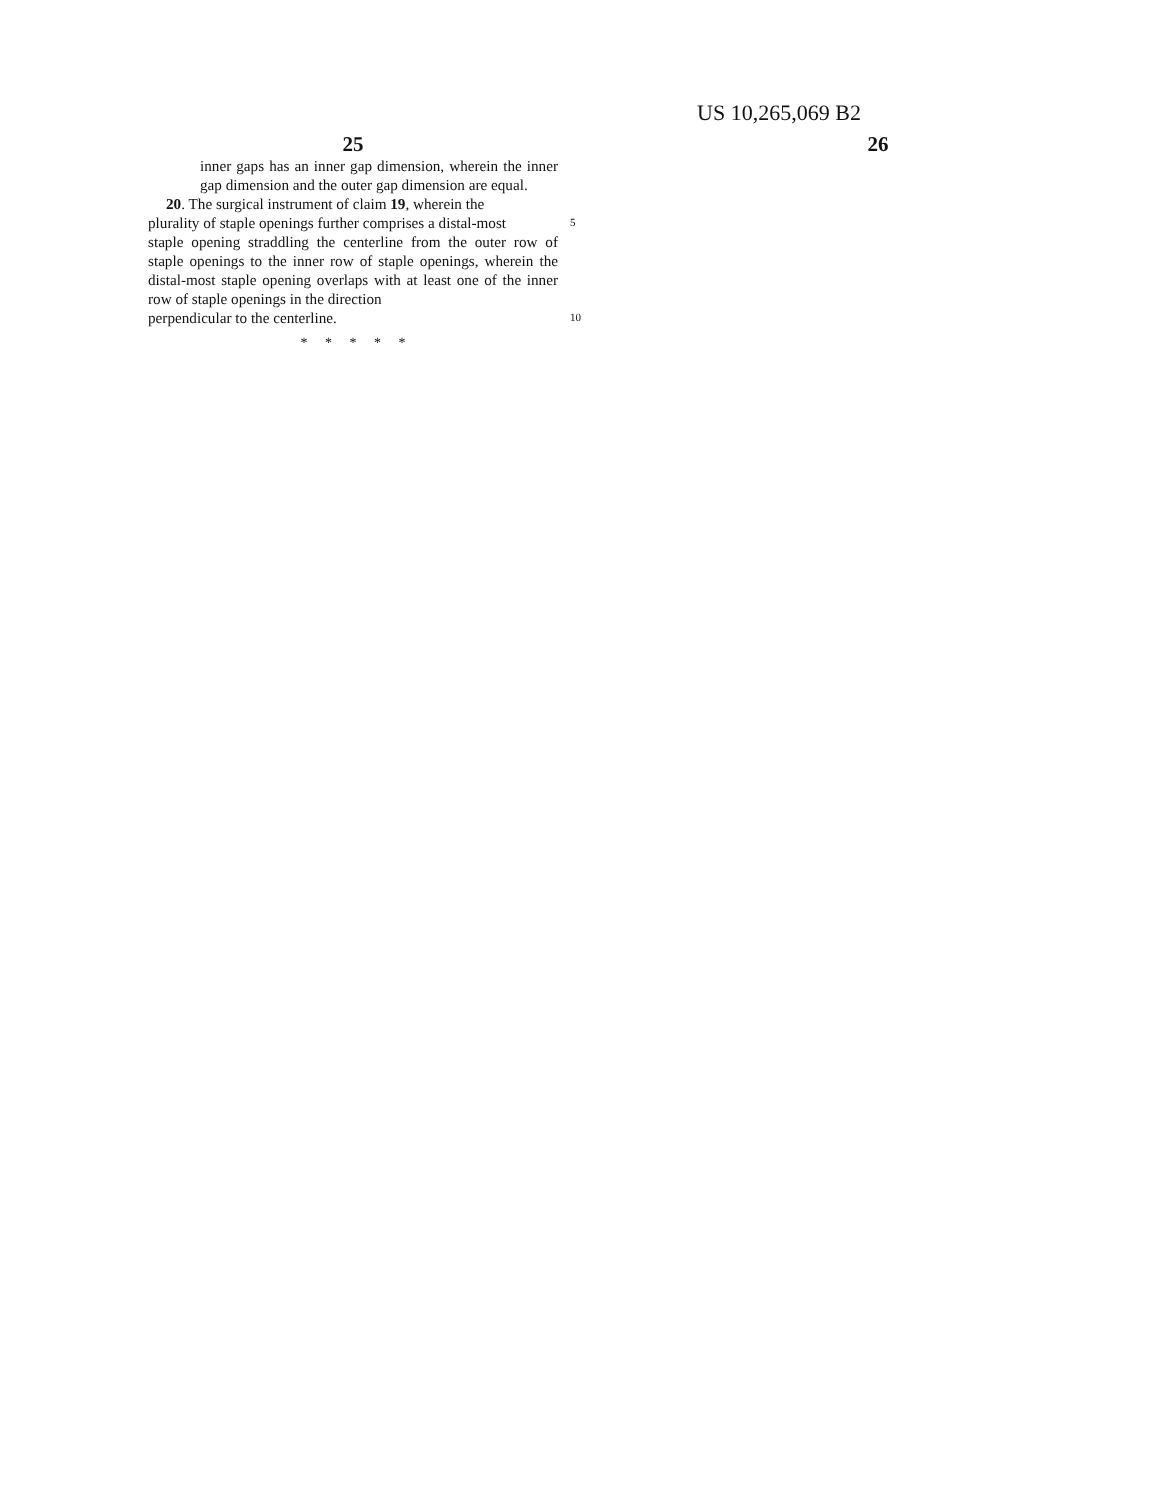US 10,265,069 B2
25
inner gaps has an inner gap dimension, wherein the inner gap dimension and the outer gap dimension are equal.
20. The surgical instrument of claim 19, wherein the
plurality of staple openings further comprises a distal-most
5
staple opening straddling the centerline from the outer row of staple openings to the inner row of staple openings, wherein the distal-most staple opening overlaps with at least one of the inner row of staple openings in the direction
perpendicular to the centerline.
10
* * * * *
26